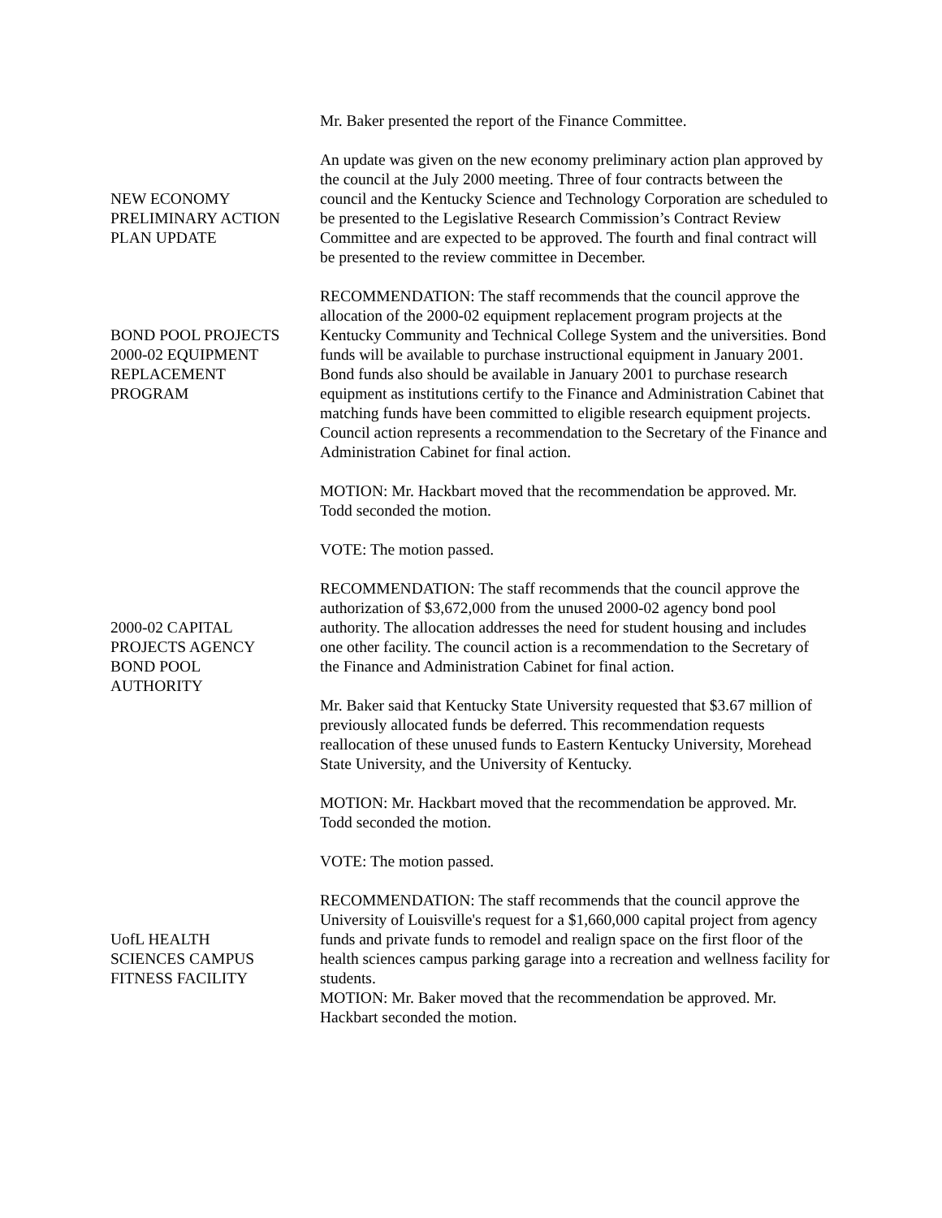Mr. Baker presented the report of the Finance Committee.
NEW ECONOMY
PRELIMINARY ACTION
PLAN UPDATE
An update was given on the new economy preliminary action plan approved by the council at the July 2000 meeting. Three of four contracts between the council and the Kentucky Science and Technology Corporation are scheduled to be presented to the Legislative Research Commission’s Contract Review Committee and are expected to be approved. The fourth and final contract will be presented to the review committee in December.
BOND POOL PROJECTS
2000-02 EQUIPMENT
REPLACEMENT
PROGRAM
RECOMMENDATION: The staff recommends that the council approve the allocation of the 2000-02 equipment replacement program projects at the Kentucky Community and Technical College System and the universities. Bond funds will be available to purchase instructional equipment in January 2001. Bond funds also should be available in January 2001 to purchase research equipment as institutions certify to the Finance and Administration Cabinet that matching funds have been committed to eligible research equipment projects. Council action represents a recommendation to the Secretary of the Finance and Administration Cabinet for final action.
MOTION: Mr. Hackbart moved that the recommendation be approved. Mr. Todd seconded the motion.
VOTE: The motion passed.
2000-02 CAPITAL
PROJECTS AGENCY
BOND POOL
AUTHORITY
RECOMMENDATION: The staff recommends that the council approve the authorization of $3,672,000 from the unused 2000-02 agency bond pool authority. The allocation addresses the need for student housing and includes one other facility. The council action is a recommendation to the Secretary of the Finance and Administration Cabinet for final action.
Mr. Baker said that Kentucky State University requested that $3.67 million of previously allocated funds be deferred. This recommendation requests reallocation of these unused funds to Eastern Kentucky University, Morehead State University, and the University of Kentucky.
MOTION: Mr. Hackbart moved that the recommendation be approved. Mr. Todd seconded the motion.
VOTE: The motion passed.
UofL HEALTH
SCIENCES CAMPUS
FITNESS FACILITY
RECOMMENDATION: The staff recommends that the council approve the University of Louisville's request for a $1,660,000 capital project from agency funds and private funds to remodel and realign space on the first floor of the health sciences campus parking garage into a recreation and wellness facility for students.
MOTION: Mr. Baker moved that the recommendation be approved. Mr. Hackbart seconded the motion.